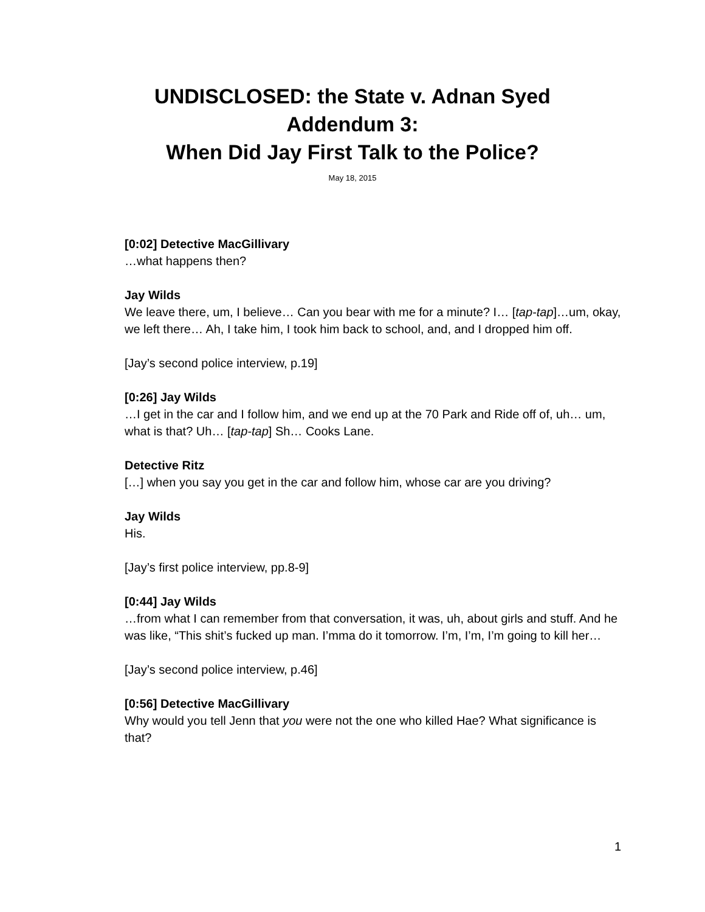UNDISCLOSED: the State v. Adnan Syed
Addendum 3:
When Did Jay First Talk to the Police?
May 18, 2015
[0:02] Detective MacGillivary
…what happens then?
Jay Wilds
We leave there, um, I believe… Can you bear with me for a minute? I… [tap-tap]…um, okay, we left there… Ah, I take him, I took him back to school, and, and I dropped him off.
[Jay’s second police interview, p.19]
[0:26] Jay Wilds
…I get in the car and I follow him, and we end up at the 70 Park and Ride off of, uh… um, what is that? Uh… [tap-tap] Sh… Cooks Lane.
Detective Ritz
[…] when you say you get in the car and follow him, whose car are you driving?
Jay Wilds
His.
[Jay’s first police interview, pp.8-9]
[0:44] Jay Wilds
…from what I can remember from that conversation, it was, uh, about girls and stuff. And he was like, “This shit’s fucked up man. I’mma do it tomorrow. I’m, I’m, I’m going to kill her…
[Jay’s second police interview, p.46]
[0:56] Detective MacGillivary
Why would you tell Jenn that you were not the one who killed Hae? What significance is that?
1